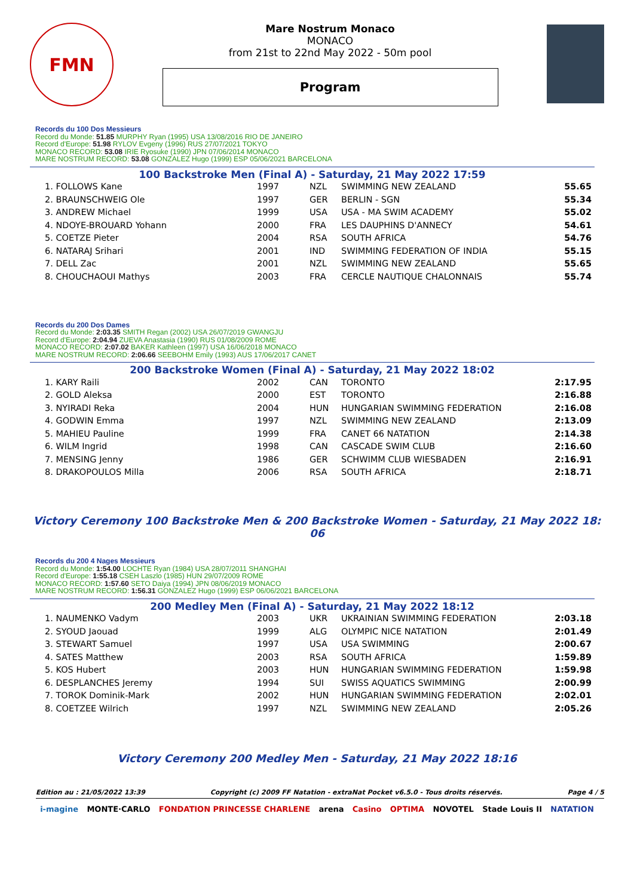FMN
Mare Nostrum Monaco
MONACO
from 21st to 22nd May 2022 - 50m pool
Program
Records du 100 Dos Messieurs
Record du Monde: 51.85 MURPHY Ryan (1995) USA 13/08/2016 RIO DE JANEIRO
Record d'Europe: 51.98 RYLOV Evgeny (1996) RUS 27/07/2021 TOKYO
MONACO RECORD: 53.08 IRIE Ryosuke (1990) JPN 07/06/2014 MONACO
MARE NOSTRUM RECORD: 53.08 GONZALEZ Hugo (1999) ESP 05/06/2021 BARCELONA
100 Backstroke Men (Final A) - Saturday, 21 May 2022 17:59
| 1. FOLLOWS Kane | 1997 | NZL | SWIMMING NEW ZEALAND | 55.65 |
| 2. BRAUNSCHWEIG Ole | 1997 | GER | BERLIN - SGN | 55.34 |
| 3. ANDREW Michael | 1999 | USA | USA - MA SWIM ACADEMY | 55.02 |
| 4. NDOYE-BROUARD Yohann | 2000 | FRA | LES DAUPHINS D'ANNECY | 54.61 |
| 5. COETZE Pieter | 2004 | RSA | SOUTH AFRICA | 54.76 |
| 6. NATARAJ Srihari | 2001 | IND | SWIMMING FEDERATION OF INDIA | 55.15 |
| 7. DELL Zac | 2001 | NZL | SWIMMING NEW ZEALAND | 55.65 |
| 8. CHOUCHAOUI Mathys | 2003 | FRA | CERCLE NAUTIQUE CHALONNAIS | 55.74 |
Records du 200 Dos Dames
Record du Monde: 2:03.35 SMITH Regan (2002) USA 26/07/2019 GWANGJU
Record d'Europe: 2:04.94 ZUEVA Anastasia (1990) RUS 01/08/2009 ROME
MONACO RECORD: 2:07.02 BAKER Kathleen (1997) USA 16/06/2018 MONACO
MARE NOSTRUM RECORD: 2:06.66 SEEBOHM Emily (1993) AUS 17/06/2017 CANET
200 Backstroke Women (Final A) - Saturday, 21 May 2022 18:02
| 1. KARY Raili | 2002 | CAN | TORONTO | 2:17.95 |
| 2. GOLD Aleksa | 2000 | EST | TORONTO | 2:16.88 |
| 3. NYIRADI Reka | 2004 | HUN | HUNGARIAN SWIMMING FEDERATION | 2:16.08 |
| 4. GODWIN Emma | 1997 | NZL | SWIMMING NEW ZEALAND | 2:13.09 |
| 5. MAHIEU Pauline | 1999 | FRA | CANET 66 NATATION | 2:14.38 |
| 6. WILM Ingrid | 1998 | CAN | CASCADE SWIM CLUB | 2:16.60 |
| 7. MENSING Jenny | 1986 | GER | SCHWIMM CLUB WIESBADEN | 2:16.91 |
| 8. DRAKOPOULOS Milla | 2006 | RSA | SOUTH AFRICA | 2:18.71 |
Victory Ceremony 100 Backstroke Men & 200 Backstroke Women - Saturday, 21 May 2022 18: 06
Records du 200 4 Nages Messieurs
Record du Monde: 1:54.00 LOCHTE Ryan (1984) USA 28/07/2011 SHANGHAI
Record d'Europe: 1:55.18 CSEH Laszlo (1985) HUN 29/07/2009 ROME
MONACO RECORD: 1:57.60 SETO Daiya (1994) JPN 08/06/2019 MONACO
MARE NOSTRUM RECORD: 1:56.31 GONZALEZ Hugo (1999) ESP 06/06/2021 BARCELONA
200 Medley Men (Final A) - Saturday, 21 May 2022 18:12
| 1. NAUMENKO Vadym | 2003 | UKR | UKRAINIAN SWIMMING FEDERATION | 2:03.18 |
| 2. SYOUD Jaouad | 1999 | ALG | OLYMPIC NICE NATATION | 2:01.49 |
| 3. STEWART Samuel | 1997 | USA | USA SWIMMING | 2:00.67 |
| 4. SATES Matthew | 2003 | RSA | SOUTH AFRICA | 1:59.89 |
| 5. KOS Hubert | 2003 | HUN | HUNGARIAN SWIMMING FEDERATION | 1:59.98 |
| 6. DESPLANCHES Jeremy | 1994 | SUI | SWISS AQUATICS SWIMMING | 2:00.99 |
| 7. TOROK Dominik-Mark | 2002 | HUN | HUNGARIAN SWIMMING FEDERATION | 2:02.01 |
| 8. COETZEE Wilrich | 1997 | NZL | SWIMMING NEW ZEALAND | 2:05.26 |
Victory Ceremony 200 Medley Men - Saturday, 21 May 2022 18:16
Edition au : 21/05/2022 13:39 Copyright (c) 2009 FF Natation - extraNat Pocket v6.5.0 - Tous droits réservés. Page 4 / 5
i-magine MONTE·CARLO FONDATION PRINCESSE CHARLENE arena Casino OPTIMA NOVOTEL Stade Louis II NATATION